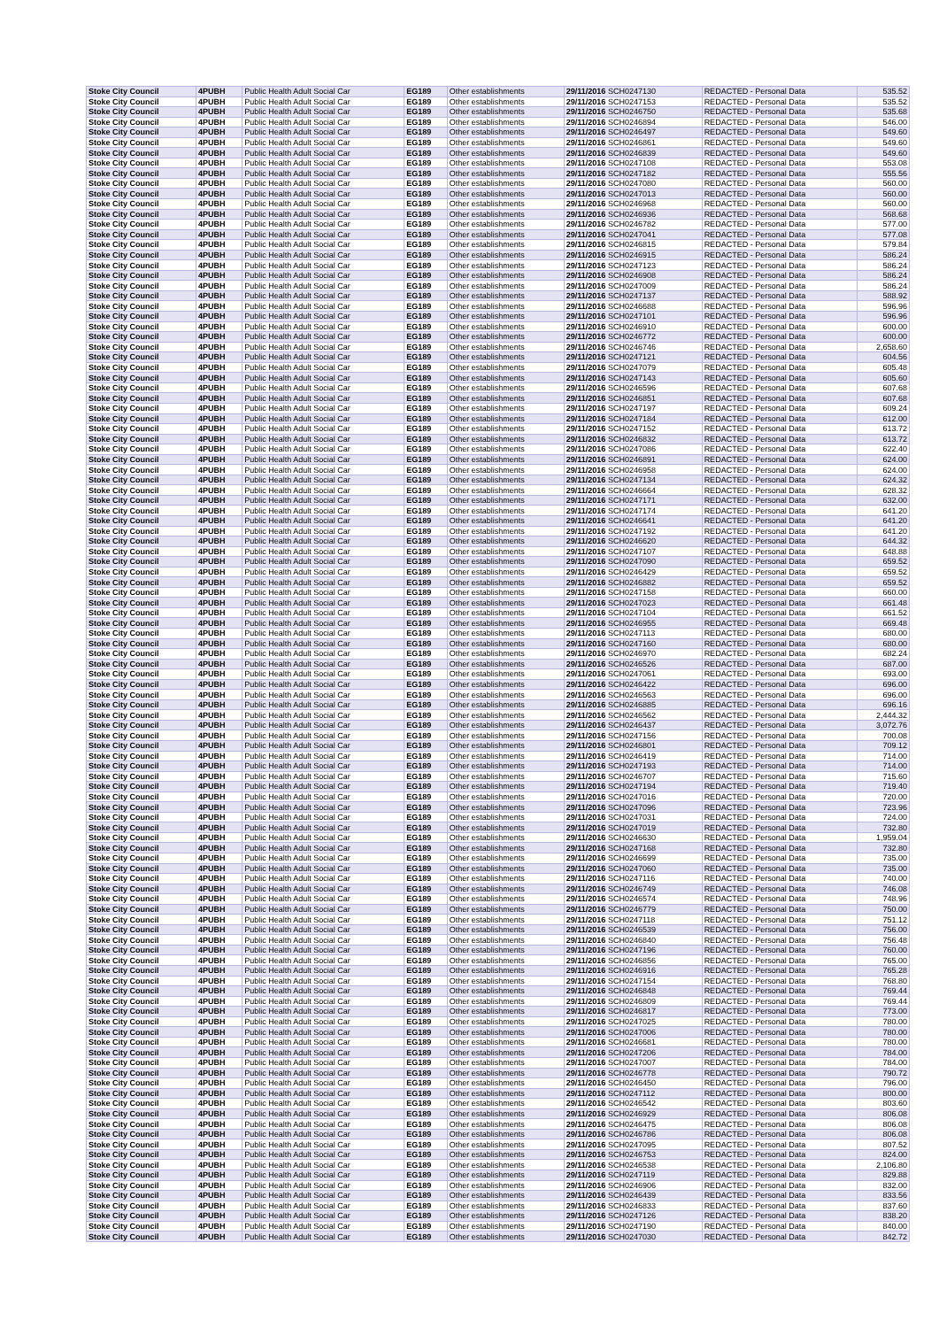| Stoke City Council | 4PUBH | Public Health Adult Social Car | EG189 | Other establishments | 29/11/2016 SCH0247130 | REDACTED - Personal Data | 535.52 |
| Stoke City Council | 4PUBH | Public Health Adult Social Car | EG189 | Other establishments | 29/11/2016 SCH0247153 | REDACTED - Personal Data | 535.52 |
| Stoke City Council | 4PUBH | Public Health Adult Social Car | EG189 | Other establishments | 29/11/2016 SCH0246750 | REDACTED - Personal Data | 535.68 |
| Stoke City Council | 4PUBH | Public Health Adult Social Car | EG189 | Other establishments | 29/11/2016 SCH0246894 | REDACTED - Personal Data | 546.00 |
| Stoke City Council | 4PUBH | Public Health Adult Social Car | EG189 | Other establishments | 29/11/2016 SCH0246497 | REDACTED - Personal Data | 549.60 |
| Stoke City Council | 4PUBH | Public Health Adult Social Car | EG189 | Other establishments | 29/11/2016 SCH0246861 | REDACTED - Personal Data | 549.60 |
| Stoke City Council | 4PUBH | Public Health Adult Social Car | EG189 | Other establishments | 29/11/2016 SCH0246839 | REDACTED - Personal Data | 549.60 |
| Stoke City Council | 4PUBH | Public Health Adult Social Car | EG189 | Other establishments | 29/11/2016 SCH0247108 | REDACTED - Personal Data | 553.08 |
| Stoke City Council | 4PUBH | Public Health Adult Social Car | EG189 | Other establishments | 29/11/2016 SCH0247182 | REDACTED - Personal Data | 555.56 |
| Stoke City Council | 4PUBH | Public Health Adult Social Car | EG189 | Other establishments | 29/11/2016 SCH0247080 | REDACTED - Personal Data | 560.00 |
| Stoke City Council | 4PUBH | Public Health Adult Social Car | EG189 | Other establishments | 29/11/2016 SCH0247013 | REDACTED - Personal Data | 560.00 |
| Stoke City Council | 4PUBH | Public Health Adult Social Car | EG189 | Other establishments | 29/11/2016 SCH0246968 | REDACTED - Personal Data | 560.00 |
| Stoke City Council | 4PUBH | Public Health Adult Social Car | EG189 | Other establishments | 29/11/2016 SCH0246936 | REDACTED - Personal Data | 568.68 |
| Stoke City Council | 4PUBH | Public Health Adult Social Car | EG189 | Other establishments | 29/11/2016 SCH0246782 | REDACTED - Personal Data | 577.00 |
| Stoke City Council | 4PUBH | Public Health Adult Social Car | EG189 | Other establishments | 29/11/2016 SCH0247041 | REDACTED - Personal Data | 577.08 |
| Stoke City Council | 4PUBH | Public Health Adult Social Car | EG189 | Other establishments | 29/11/2016 SCH0246815 | REDACTED - Personal Data | 579.84 |
| Stoke City Council | 4PUBH | Public Health Adult Social Car | EG189 | Other establishments | 29/11/2016 SCH0246915 | REDACTED - Personal Data | 586.24 |
| Stoke City Council | 4PUBH | Public Health Adult Social Car | EG189 | Other establishments | 29/11/2016 SCH0247123 | REDACTED - Personal Data | 586.24 |
| Stoke City Council | 4PUBH | Public Health Adult Social Car | EG189 | Other establishments | 29/11/2016 SCH0246908 | REDACTED - Personal Data | 586.24 |
| Stoke City Council | 4PUBH | Public Health Adult Social Car | EG189 | Other establishments | 29/11/2016 SCH0247009 | REDACTED - Personal Data | 586.24 |
| Stoke City Council | 4PUBH | Public Health Adult Social Car | EG189 | Other establishments | 29/11/2016 SCH0247137 | REDACTED - Personal Data | 588.92 |
| Stoke City Council | 4PUBH | Public Health Adult Social Car | EG189 | Other establishments | 29/11/2016 SCH0246688 | REDACTED - Personal Data | 596.96 |
| Stoke City Council | 4PUBH | Public Health Adult Social Car | EG189 | Other establishments | 29/11/2016 SCH0247101 | REDACTED - Personal Data | 596.96 |
| Stoke City Council | 4PUBH | Public Health Adult Social Car | EG189 | Other establishments | 29/11/2016 SCH0246910 | REDACTED - Personal Data | 600.00 |
| Stoke City Council | 4PUBH | Public Health Adult Social Car | EG189 | Other establishments | 29/11/2016 SCH0246772 | REDACTED - Personal Data | 600.00 |
| Stoke City Council | 4PUBH | Public Health Adult Social Car | EG189 | Other establishments | 29/11/2016 SCH0246746 | REDACTED - Personal Data | 2,658.60 |
| Stoke City Council | 4PUBH | Public Health Adult Social Car | EG189 | Other establishments | 29/11/2016 SCH0247121 | REDACTED - Personal Data | 604.56 |
| Stoke City Council | 4PUBH | Public Health Adult Social Car | EG189 | Other establishments | 29/11/2016 SCH0247079 | REDACTED - Personal Data | 605.48 |
| Stoke City Council | 4PUBH | Public Health Adult Social Car | EG189 | Other establishments | 29/11/2016 SCH0247143 | REDACTED - Personal Data | 605.60 |
| Stoke City Council | 4PUBH | Public Health Adult Social Car | EG189 | Other establishments | 29/11/2016 SCH0246596 | REDACTED - Personal Data | 607.68 |
| Stoke City Council | 4PUBH | Public Health Adult Social Car | EG189 | Other establishments | 29/11/2016 SCH0246851 | REDACTED - Personal Data | 607.68 |
| Stoke City Council | 4PUBH | Public Health Adult Social Car | EG189 | Other establishments | 29/11/2016 SCH0247197 | REDACTED - Personal Data | 609.24 |
| Stoke City Council | 4PUBH | Public Health Adult Social Car | EG189 | Other establishments | 29/11/2016 SCH0247184 | REDACTED - Personal Data | 612.00 |
| Stoke City Council | 4PUBH | Public Health Adult Social Car | EG189 | Other establishments | 29/11/2016 SCH0247152 | REDACTED - Personal Data | 613.72 |
| Stoke City Council | 4PUBH | Public Health Adult Social Car | EG189 | Other establishments | 29/11/2016 SCH0246832 | REDACTED - Personal Data | 613.72 |
| Stoke City Council | 4PUBH | Public Health Adult Social Car | EG189 | Other establishments | 29/11/2016 SCH0247086 | REDACTED - Personal Data | 622.40 |
| Stoke City Council | 4PUBH | Public Health Adult Social Car | EG189 | Other establishments | 29/11/2016 SCH0246891 | REDACTED - Personal Data | 624.00 |
| Stoke City Council | 4PUBH | Public Health Adult Social Car | EG189 | Other establishments | 29/11/2016 SCH0246958 | REDACTED - Personal Data | 624.00 |
| Stoke City Council | 4PUBH | Public Health Adult Social Car | EG189 | Other establishments | 29/11/2016 SCH0247134 | REDACTED - Personal Data | 624.32 |
| Stoke City Council | 4PUBH | Public Health Adult Social Car | EG189 | Other establishments | 29/11/2016 SCH0246664 | REDACTED - Personal Data | 628.32 |
| Stoke City Council | 4PUBH | Public Health Adult Social Car | EG189 | Other establishments | 29/11/2016 SCH0247171 | REDACTED - Personal Data | 632.00 |
| Stoke City Council | 4PUBH | Public Health Adult Social Car | EG189 | Other establishments | 29/11/2016 SCH0247174 | REDACTED - Personal Data | 641.20 |
| Stoke City Council | 4PUBH | Public Health Adult Social Car | EG189 | Other establishments | 29/11/2016 SCH0246641 | REDACTED - Personal Data | 641.20 |
| Stoke City Council | 4PUBH | Public Health Adult Social Car | EG189 | Other establishments | 29/11/2016 SCH0247192 | REDACTED - Personal Data | 641.20 |
| Stoke City Council | 4PUBH | Public Health Adult Social Car | EG189 | Other establishments | 29/11/2016 SCH0246620 | REDACTED - Personal Data | 644.32 |
| Stoke City Council | 4PUBH | Public Health Adult Social Car | EG189 | Other establishments | 29/11/2016 SCH0247107 | REDACTED - Personal Data | 648.88 |
| Stoke City Council | 4PUBH | Public Health Adult Social Car | EG189 | Other establishments | 29/11/2016 SCH0247090 | REDACTED - Personal Data | 659.52 |
| Stoke City Council | 4PUBH | Public Health Adult Social Car | EG189 | Other establishments | 29/11/2016 SCH0246429 | REDACTED - Personal Data | 659.52 |
| Stoke City Council | 4PUBH | Public Health Adult Social Car | EG189 | Other establishments | 29/11/2016 SCH0246882 | REDACTED - Personal Data | 659.52 |
| Stoke City Council | 4PUBH | Public Health Adult Social Car | EG189 | Other establishments | 29/11/2016 SCH0247158 | REDACTED - Personal Data | 660.00 |
| Stoke City Council | 4PUBH | Public Health Adult Social Car | EG189 | Other establishments | 29/11/2016 SCH0247023 | REDACTED - Personal Data | 661.48 |
| Stoke City Council | 4PUBH | Public Health Adult Social Car | EG189 | Other establishments | 29/11/2016 SCH0247104 | REDACTED - Personal Data | 661.52 |
| Stoke City Council | 4PUBH | Public Health Adult Social Car | EG189 | Other establishments | 29/11/2016 SCH0246955 | REDACTED - Personal Data | 669.48 |
| Stoke City Council | 4PUBH | Public Health Adult Social Car | EG189 | Other establishments | 29/11/2016 SCH0247113 | REDACTED - Personal Data | 680.00 |
| Stoke City Council | 4PUBH | Public Health Adult Social Car | EG189 | Other establishments | 29/11/2016 SCH0247160 | REDACTED - Personal Data | 680.00 |
| Stoke City Council | 4PUBH | Public Health Adult Social Car | EG189 | Other establishments | 29/11/2016 SCH0246970 | REDACTED - Personal Data | 682.24 |
| Stoke City Council | 4PUBH | Public Health Adult Social Car | EG189 | Other establishments | 29/11/2016 SCH0246526 | REDACTED - Personal Data | 687.00 |
| Stoke City Council | 4PUBH | Public Health Adult Social Car | EG189 | Other establishments | 29/11/2016 SCH0247061 | REDACTED - Personal Data | 693.00 |
| Stoke City Council | 4PUBH | Public Health Adult Social Car | EG189 | Other establishments | 29/11/2016 SCH0246422 | REDACTED - Personal Data | 696.00 |
| Stoke City Council | 4PUBH | Public Health Adult Social Car | EG189 | Other establishments | 29/11/2016 SCH0246563 | REDACTED - Personal Data | 696.00 |
| Stoke City Council | 4PUBH | Public Health Adult Social Car | EG189 | Other establishments | 29/11/2016 SCH0246885 | REDACTED - Personal Data | 696.16 |
| Stoke City Council | 4PUBH | Public Health Adult Social Car | EG189 | Other establishments | 29/11/2016 SCH0246562 | REDACTED - Personal Data | 2,444.32 |
| Stoke City Council | 4PUBH | Public Health Adult Social Car | EG189 | Other establishments | 29/11/2016 SCH0246437 | REDACTED - Personal Data | 3,072.76 |
| Stoke City Council | 4PUBH | Public Health Adult Social Car | EG189 | Other establishments | 29/11/2016 SCH0247156 | REDACTED - Personal Data | 700.08 |
| Stoke City Council | 4PUBH | Public Health Adult Social Car | EG189 | Other establishments | 29/11/2016 SCH0246801 | REDACTED - Personal Data | 709.12 |
| Stoke City Council | 4PUBH | Public Health Adult Social Car | EG189 | Other establishments | 29/11/2016 SCH0246419 | REDACTED - Personal Data | 714.00 |
| Stoke City Council | 4PUBH | Public Health Adult Social Car | EG189 | Other establishments | 29/11/2016 SCH0247193 | REDACTED - Personal Data | 714.00 |
| Stoke City Council | 4PUBH | Public Health Adult Social Car | EG189 | Other establishments | 29/11/2016 SCH0246707 | REDACTED - Personal Data | 715.60 |
| Stoke City Council | 4PUBH | Public Health Adult Social Car | EG189 | Other establishments | 29/11/2016 SCH0247194 | REDACTED - Personal Data | 719.40 |
| Stoke City Council | 4PUBH | Public Health Adult Social Car | EG189 | Other establishments | 29/11/2016 SCH0247016 | REDACTED - Personal Data | 720.00 |
| Stoke City Council | 4PUBH | Public Health Adult Social Car | EG189 | Other establishments | 29/11/2016 SCH0247096 | REDACTED - Personal Data | 723.96 |
| Stoke City Council | 4PUBH | Public Health Adult Social Car | EG189 | Other establishments | 29/11/2016 SCH0247031 | REDACTED - Personal Data | 724.00 |
| Stoke City Council | 4PUBH | Public Health Adult Social Car | EG189 | Other establishments | 29/11/2016 SCH0247019 | REDACTED - Personal Data | 732.80 |
| Stoke City Council | 4PUBH | Public Health Adult Social Car | EG189 | Other establishments | 29/11/2016 SCH0246630 | REDACTED - Personal Data | 1,959.04 |
| Stoke City Council | 4PUBH | Public Health Adult Social Car | EG189 | Other establishments | 29/11/2016 SCH0247168 | REDACTED - Personal Data | 732.80 |
| Stoke City Council | 4PUBH | Public Health Adult Social Car | EG189 | Other establishments | 29/11/2016 SCH0246699 | REDACTED - Personal Data | 735.00 |
| Stoke City Council | 4PUBH | Public Health Adult Social Car | EG189 | Other establishments | 29/11/2016 SCH0247060 | REDACTED - Personal Data | 735.00 |
| Stoke City Council | 4PUBH | Public Health Adult Social Car | EG189 | Other establishments | 29/11/2016 SCH0247116 | REDACTED - Personal Data | 740.00 |
| Stoke City Council | 4PUBH | Public Health Adult Social Car | EG189 | Other establishments | 29/11/2016 SCH0246749 | REDACTED - Personal Data | 746.08 |
| Stoke City Council | 4PUBH | Public Health Adult Social Car | EG189 | Other establishments | 29/11/2016 SCH0246574 | REDACTED - Personal Data | 748.96 |
| Stoke City Council | 4PUBH | Public Health Adult Social Car | EG189 | Other establishments | 29/11/2016 SCH0246779 | REDACTED - Personal Data | 750.00 |
| Stoke City Council | 4PUBH | Public Health Adult Social Car | EG189 | Other establishments | 29/11/2016 SCH0247118 | REDACTED - Personal Data | 751.12 |
| Stoke City Council | 4PUBH | Public Health Adult Social Car | EG189 | Other establishments | 29/11/2016 SCH0246539 | REDACTED - Personal Data | 756.00 |
| Stoke City Council | 4PUBH | Public Health Adult Social Car | EG189 | Other establishments | 29/11/2016 SCH0246840 | REDACTED - Personal Data | 756.48 |
| Stoke City Council | 4PUBH | Public Health Adult Social Car | EG189 | Other establishments | 29/11/2016 SCH0247196 | REDACTED - Personal Data | 760.00 |
| Stoke City Council | 4PUBH | Public Health Adult Social Car | EG189 | Other establishments | 29/11/2016 SCH0246856 | REDACTED - Personal Data | 765.00 |
| Stoke City Council | 4PUBH | Public Health Adult Social Car | EG189 | Other establishments | 29/11/2016 SCH0246916 | REDACTED - Personal Data | 765.28 |
| Stoke City Council | 4PUBH | Public Health Adult Social Car | EG189 | Other establishments | 29/11/2016 SCH0247154 | REDACTED - Personal Data | 768.80 |
| Stoke City Council | 4PUBH | Public Health Adult Social Car | EG189 | Other establishments | 29/11/2016 SCH0246848 | REDACTED - Personal Data | 769.44 |
| Stoke City Council | 4PUBH | Public Health Adult Social Car | EG189 | Other establishments | 29/11/2016 SCH0246809 | REDACTED - Personal Data | 769.44 |
| Stoke City Council | 4PUBH | Public Health Adult Social Car | EG189 | Other establishments | 29/11/2016 SCH0246817 | REDACTED - Personal Data | 773.00 |
| Stoke City Council | 4PUBH | Public Health Adult Social Car | EG189 | Other establishments | 29/11/2016 SCH0247025 | REDACTED - Personal Data | 780.00 |
| Stoke City Council | 4PUBH | Public Health Adult Social Car | EG189 | Other establishments | 29/11/2016 SCH0247006 | REDACTED - Personal Data | 780.00 |
| Stoke City Council | 4PUBH | Public Health Adult Social Car | EG189 | Other establishments | 29/11/2016 SCH0246681 | REDACTED - Personal Data | 780.00 |
| Stoke City Council | 4PUBH | Public Health Adult Social Car | EG189 | Other establishments | 29/11/2016 SCH0247206 | REDACTED - Personal Data | 784.00 |
| Stoke City Council | 4PUBH | Public Health Adult Social Car | EG189 | Other establishments | 29/11/2016 SCH0247007 | REDACTED - Personal Data | 784.00 |
| Stoke City Council | 4PUBH | Public Health Adult Social Car | EG189 | Other establishments | 29/11/2016 SCH0246778 | REDACTED - Personal Data | 790.72 |
| Stoke City Council | 4PUBH | Public Health Adult Social Car | EG189 | Other establishments | 29/11/2016 SCH0246450 | REDACTED - Personal Data | 796.00 |
| Stoke City Council | 4PUBH | Public Health Adult Social Car | EG189 | Other establishments | 29/11/2016 SCH0247112 | REDACTED - Personal Data | 800.00 |
| Stoke City Council | 4PUBH | Public Health Adult Social Car | EG189 | Other establishments | 29/11/2016 SCH0246542 | REDACTED - Personal Data | 803.60 |
| Stoke City Council | 4PUBH | Public Health Adult Social Car | EG189 | Other establishments | 29/11/2016 SCH0246929 | REDACTED - Personal Data | 806.08 |
| Stoke City Council | 4PUBH | Public Health Adult Social Car | EG189 | Other establishments | 29/11/2016 SCH0246475 | REDACTED - Personal Data | 806.08 |
| Stoke City Council | 4PUBH | Public Health Adult Social Car | EG189 | Other establishments | 29/11/2016 SCH0246786 | REDACTED - Personal Data | 806.08 |
| Stoke City Council | 4PUBH | Public Health Adult Social Car | EG189 | Other establishments | 29/11/2016 SCH0247095 | REDACTED - Personal Data | 807.52 |
| Stoke City Council | 4PUBH | Public Health Adult Social Car | EG189 | Other establishments | 29/11/2016 SCH0246753 | REDACTED - Personal Data | 824.00 |
| Stoke City Council | 4PUBH | Public Health Adult Social Car | EG189 | Other establishments | 29/11/2016 SCH0246538 | REDACTED - Personal Data | 2,106.80 |
| Stoke City Council | 4PUBH | Public Health Adult Social Car | EG189 | Other establishments | 29/11/2016 SCH0247119 | REDACTED - Personal Data | 829.88 |
| Stoke City Council | 4PUBH | Public Health Adult Social Car | EG189 | Other establishments | 29/11/2016 SCH0246906 | REDACTED - Personal Data | 832.00 |
| Stoke City Council | 4PUBH | Public Health Adult Social Car | EG189 | Other establishments | 29/11/2016 SCH0246439 | REDACTED - Personal Data | 833.56 |
| Stoke City Council | 4PUBH | Public Health Adult Social Car | EG189 | Other establishments | 29/11/2016 SCH0246833 | REDACTED - Personal Data | 837.60 |
| Stoke City Council | 4PUBH | Public Health Adult Social Car | EG189 | Other establishments | 29/11/2016 SCH0247126 | REDACTED - Personal Data | 838.20 |
| Stoke City Council | 4PUBH | Public Health Adult Social Car | EG189 | Other establishments | 29/11/2016 SCH0247190 | REDACTED - Personal Data | 840.00 |
| Stoke City Council | 4PUBH | Public Health Adult Social Car | EG189 | Other establishments | 29/11/2016 SCH0247030 | REDACTED - Personal Data | 842.72 |